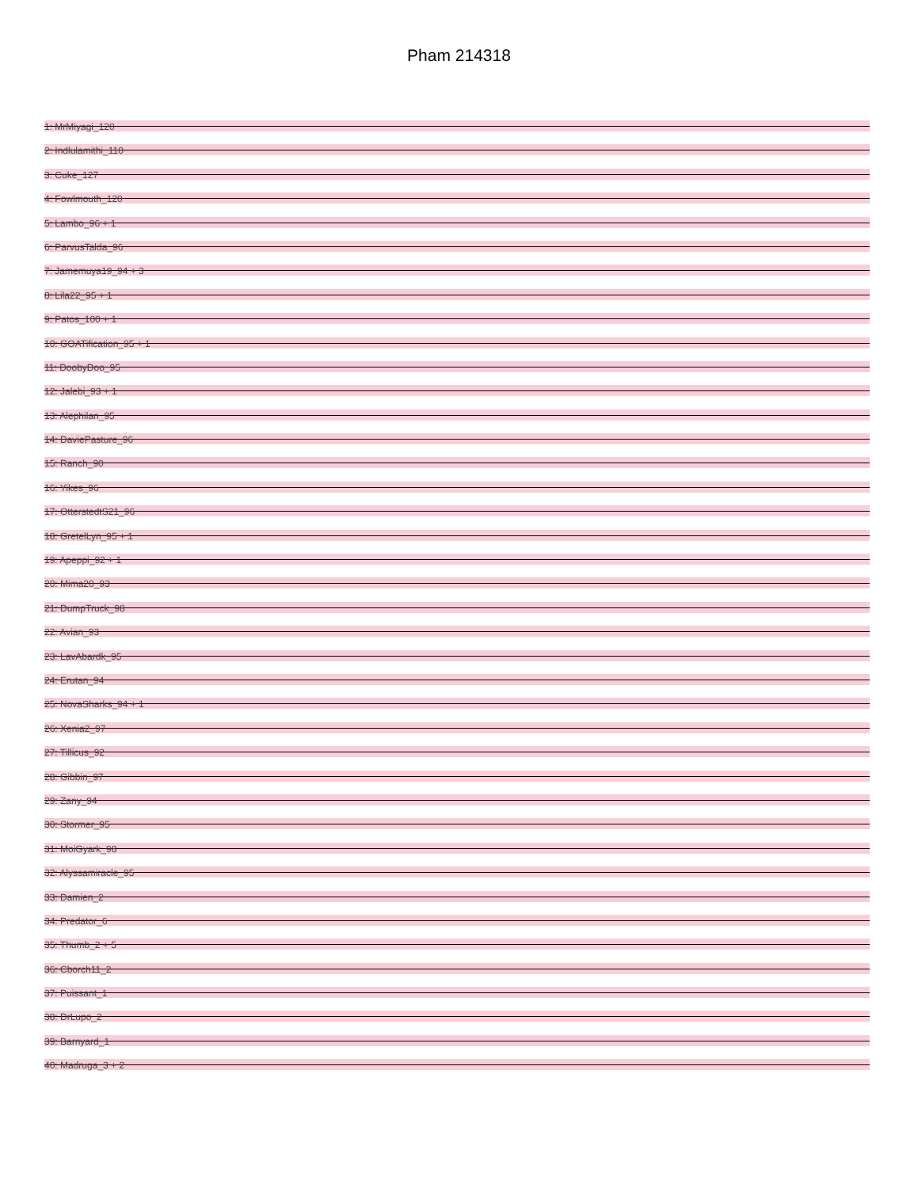Pham 214318
1: MrMiyagi_120
2: Indlulamithi_110
3: Cuke_127
4: Fowlmouth_120
5: Lambo_96 + 1
6: ParvusTalda_96
7: Jamemuya19_94 + 3
8: Lila22_95 + 1
9: Patos_100 + 1
10: GOATification_95 + 1
11: DoobyDoo_95
12: Jalebi_93 + 1
13: Alephilan_95
14: DaviePasture_96
15: Ranch_90
16: Yikes_96
17: OtterstedtS21_96
18: GretelLyn_95 + 1
19: Apeppi_92 + 1
20: Mima20_93
21: DumpTruck_98
22: Avian_93
23: LavAbardk_95
24: Erutan_94
25: NovaSharks_94 + 1
26: Xenia2_97
27: Tillicus_92
28: Gibbin_97
29: Zany_94
30: Stormer_95
31: MoiGyark_98
32: Alyssamiracle_95
33: Damien_2
34: Predator_6
35: Thumb_2 + 5
36: Cborch11_2
37: Puissant_1
38: DrLupo_2
39: Barnyard_1
40: Madruga_3 + 2